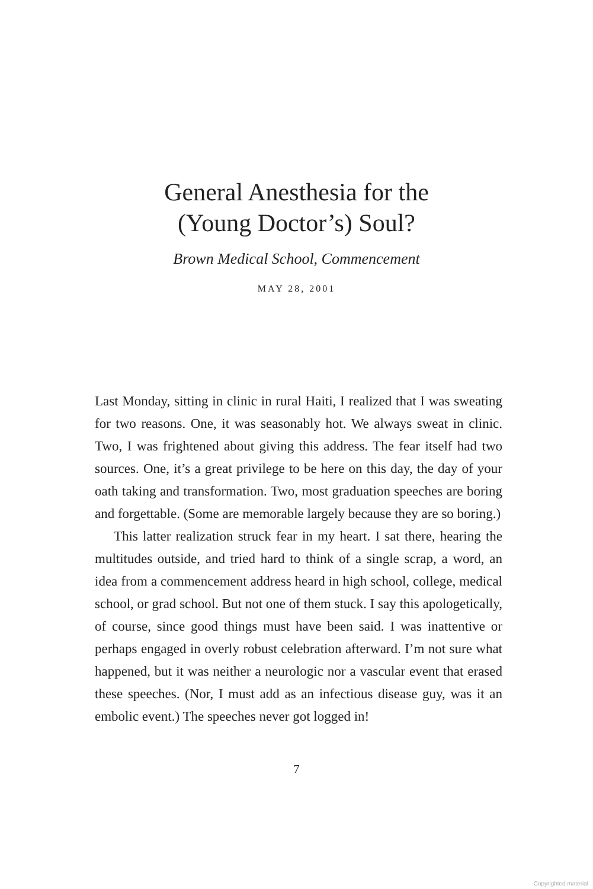General Anesthesia for the
(Young Doctor’s) Soul?
Brown Medical School, Commencement
MAY 28, 2001
Last Monday, sitting in clinic in rural Haiti, I realized that I was sweating for two reasons. One, it was seasonably hot. We always sweat in clinic. Two, I was frightened about giving this address. The fear itself had two sources. One, it’s a great privilege to be here on this day, the day of your oath taking and transformation. Two, most graduation speeches are boring and forgettable. (Some are memorable largely because they are so boring.)
This latter realization struck fear in my heart. I sat there, hearing the multitudes outside, and tried hard to think of a single scrap, a word, an idea from a commencement address heard in high school, college, medical school, or grad school. But not one of them stuck. I say this apologetically, of course, since good things must have been said. I was inattentive or perhaps engaged in overly robust celebration afterward. I’m not sure what happened, but it was neither a neurologic nor a vascular event that erased these speeches. (Nor, I must add as an infectious disease guy, was it an embolic event.) The speeches never got logged in!
7
Copyrighted material